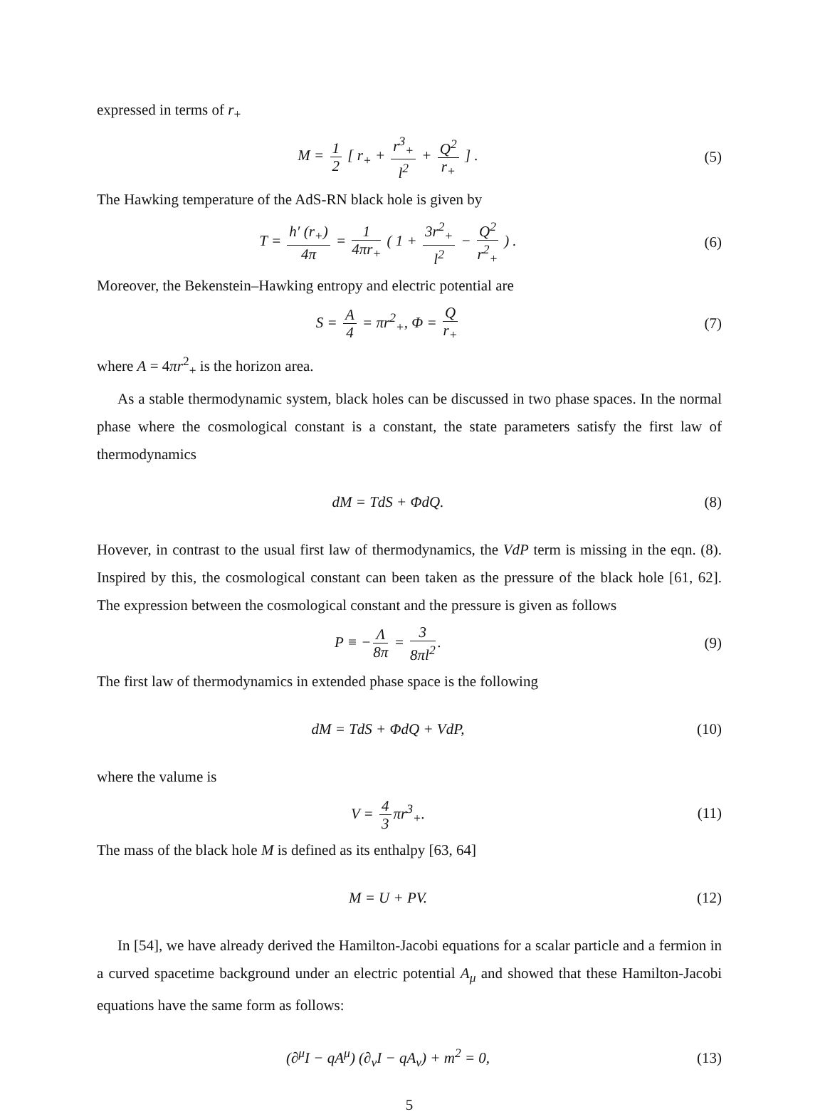expressed in terms of r<sub>+</sub>
M = 1 2 [ r<sub>+</sub> + r<sup>3</sup><sub>+</sub> l<sup>2</sup> + Q<sup>2</sup> r<sub>+</sub> ] .
(5)
The Hawking temperature of the AdS-RN black hole is given by
T = h′ (r<sub>+</sub>) 4π = 1 4πr<sub>+</sub> ( 1 + 3r<sup>2</sup><sub>+</sub> l<sup>2</sup> − Q<sup>2</sup> r<sup>2</sup><sub>+</sub> ) .
(6)
Moreover, the Bekenstein–Hawking entropy and electric potential are
S = A 4 = πr<sup>2</sup><sub>+</sub>, Φ = Q r<sub>+</sub>
(7)
where A = 4πr<sup>2</sup><sub>+</sub> is the horizon area.
As a stable thermodynamic system, black holes can be discussed in two phase spaces. In the normal phase where the cosmological constant is a constant, the state parameters satisfy the first law of thermodynamics
dM = TdS + ΦdQ. (8)
Hovever, in contrast to the usual first law of thermodynamics, the VdP term is missing in the eqn. (8). Inspired by this, the cosmological constant can been taken as the pressure of the black hole [61, 62]. The expression between the cosmological constant and the pressure is given as follows
P ≡ − Λ 8π = 3 8πl<sup>2</sup>. (9)
The first law of thermodynamics in extended phase space is the following
dM = TdS + ΦdQ + VdP, (10)
where the valume is
V = 4 3 πr<sup>3</sup><sub>+</sub>. (11)
The mass of the black hole M is defined as its enthalpy [63, 64]
M = U + PV. (12)
In [54], we have already derived the Hamilton-Jacobi equations for a scalar particle and a fermion in a curved spacetime background under an electric potential A<sub>μ</sub> and showed that these Hamilton-Jacobi equations have the same form as follows:
(∂<sup>μ</sup>I − qA<sup>μ</sup>) (∂<sub>ν</sub>I − qA<sub>ν</sub>) + m<sup>2</sup> = 0,
(13)
5